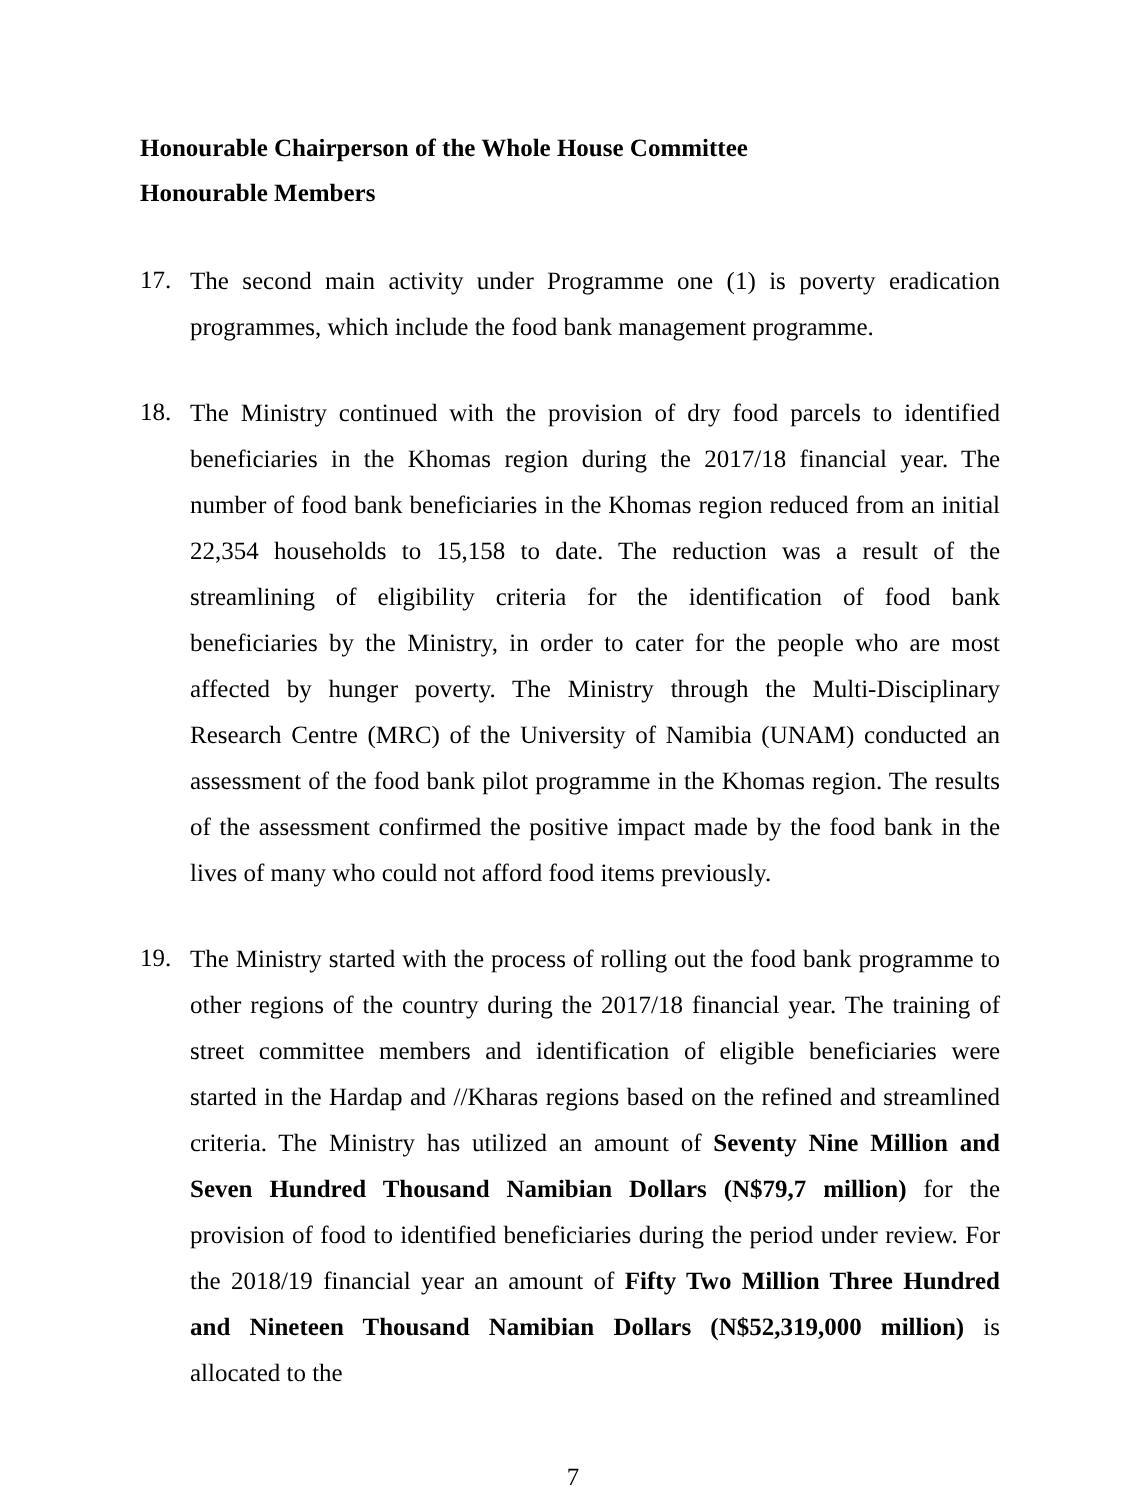Honourable Chairperson of the Whole House Committee
Honourable Members
17.
The second main activity under Programme one (1) is poverty eradication programmes, which include the food bank management programme.
18.
The Ministry continued with the provision of dry food parcels to identified beneficiaries in the Khomas region during the 2017/18 financial year. The number of food bank beneficiaries in the Khomas region reduced from an initial 22,354 households to 15,158 to date. The reduction was a result of the streamlining of eligibility criteria for the identification of food bank beneficiaries by the Ministry, in order to cater for the people who are most affected by hunger poverty. The Ministry through the Multi-Disciplinary Research Centre (MRC) of the University of Namibia (UNAM) conducted an assessment of the food bank pilot programme in the Khomas region. The results of the assessment confirmed the positive impact made by the food bank in the lives of many who could not afford food items previously.
19.
The Ministry started with the process of rolling out the food bank programme to other regions of the country during the 2017/18 financial year. The training of street committee members and identification of eligible beneficiaries were started in the Hardap and //Kharas regions based on the refined and streamlined criteria. The Ministry has utilized an amount of Seventy Nine Million and Seven Hundred Thousand Namibian Dollars (N$79,7 million) for the provision of food to identified beneficiaries during the period under review. For the 2018/19 financial year an amount of Fifty Two Million Three Hundred and Nineteen Thousand Namibian Dollars (N$52,319,000 million) is allocated to the
7